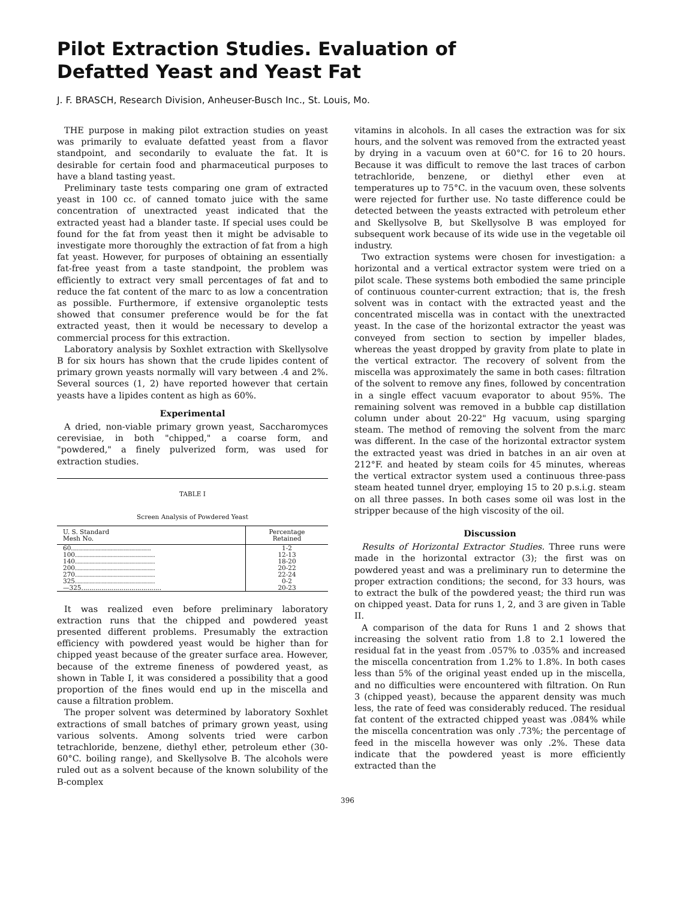Pilot Extraction Studies. Evaluation of Defatted Yeast and Yeast Fat
J. F. BRASCH, Research Division, Anheuser-Busch Inc., St. Louis, Mo.
THE purpose in making pilot extraction studies on yeast was primarily to evaluate defatted yeast from a flavor standpoint, and secondarily to evaluate the fat. It is desirable for certain food and pharmaceutical purposes to have a bland tasting yeast.
Preliminary taste tests comparing one gram of extracted yeast in 100 cc. of canned tomato juice with the same concentration of unextracted yeast indicated that the extracted yeast had a blander taste. If special uses could be found for the fat from yeast then it might be advisable to investigate more thoroughly the extraction of fat from a high fat yeast. However, for purposes of obtaining an essentially fat-free yeast from a taste standpoint, the problem was efficiently to extract very small percentages of fat and to reduce the fat content of the marc to as low a concentration as possible. Furthermore, if extensive organoleptic tests showed that consumer preference would be for the fat extracted yeast, then it would be necessary to develop a commercial process for this extraction.
Laboratory analysis by Soxhlet extraction with Skellysolve B for six hours has shown that the crude lipides content of primary grown yeasts normally will vary between .4 and 2%. Several sources (1, 2) have reported however that certain yeasts have a lipides content as high as 60%.
Experimental
A dried, non-viable primary grown yeast, Saccharomyces cerevisiae, in both "chipped," a coarse form, and "powdered," a finely pulverized form, was used for extraction studies.
TABLE I
Screen Analysis of Powdered Yeast
| U. S. Standard Mesh No. | Percentage Retained |
| --- | --- |
| 60........................................ | 1-2 |
| 100........................................ | 12-13 |
| 140........................................ | 18-20 |
| 200........................................ | 20-22 |
| 270........................................ | 22-24 |
| 325........................................ | 0-2 |
| —325........................................ | 20-23 |
It was realized even before preliminary laboratory extraction runs that the chipped and powdered yeast presented different problems. Presumably the extraction efficiency with powdered yeast would be higher than for chipped yeast because of the greater surface area. However, because of the extreme fineness of powdered yeast, as shown in Table I, it was considered a possibility that a good proportion of the fines would end up in the miscella and cause a filtration problem.
The proper solvent was determined by laboratory Soxhlet extractions of small batches of primary grown yeast, using various solvents. Among solvents tried were carbon tetrachloride, benzene, diethyl ether, petroleum ether (30-60°C. boiling range), and Skellysolve B. The alcohols were ruled out as a solvent because of the known solubility of the B-complex
vitamins in alcohols. In all cases the extraction was for six hours, and the solvent was removed from the extracted yeast by drying in a vacuum oven at 60°C. for 16 to 20 hours. Because it was difficult to remove the last traces of carbon tetrachloride, benzene, or diethyl ether even at temperatures up to 75°C. in the vacuum oven, these solvents were rejected for further use. No taste difference could be detected between the yeasts extracted with petroleum ether and Skellysolve B, but Skellysolve B was employed for subsequent work because of its wide use in the vegetable oil industry.
Two extraction systems were chosen for investigation: a horizontal and a vertical extractor system were tried on a pilot scale. These systems both embodied the same principle of continuous counter-current extraction; that is, the fresh solvent was in contact with the extracted yeast and the concentrated miscella was in contact with the unextracted yeast. In the case of the horizontal extractor the yeast was conveyed from section to section by impeller blades, whereas the yeast dropped by gravity from plate to plate in the vertical extractor. The recovery of solvent from the miscella was approximately the same in both cases: filtration of the solvent to remove any fines, followed by concentration in a single effect vacuum evaporator to about 95%. The remaining solvent was removed in a bubble cap distillation column under about 20-22" Hg vacuum, using sparging steam. The method of removing the solvent from the marc was different. In the case of the horizontal extractor system the extracted yeast was dried in batches in an air oven at 212°F. and heated by steam coils for 45 minutes, whereas the vertical extractor system used a continuous three-pass steam heated tunnel dryer, employing 15 to 20 p.s.i.g. steam on all three passes. In both cases some oil was lost in the stripper because of the high viscosity of the oil.
Discussion
Results of Horizontal Extractor Studies. Three runs were made in the horizontal extractor (3); the first was on powdered yeast and was a preliminary run to determine the proper extraction conditions; the second, for 33 hours, was to extract the bulk of the powdered yeast; the third run was on chipped yeast. Data for runs 1, 2, and 3 are given in Table II.
A comparison of the data for Runs 1 and 2 shows that increasing the solvent ratio from 1.8 to 2.1 lowered the residual fat in the yeast from .057% to .035% and increased the miscella concentration from 1.2% to 1.8%. In both cases less than 5% of the original yeast ended up in the miscella, and no difficulties were encountered with filtration. On Run 3 (chipped yeast), because the apparent density was much less, the rate of feed was considerably reduced. The residual fat content of the extracted chipped yeast was .084% while the miscella concentration was only .73%; the percentage of feed in the miscella however was only .2%. These data indicate that the powdered yeast is more efficiently extracted than the
396